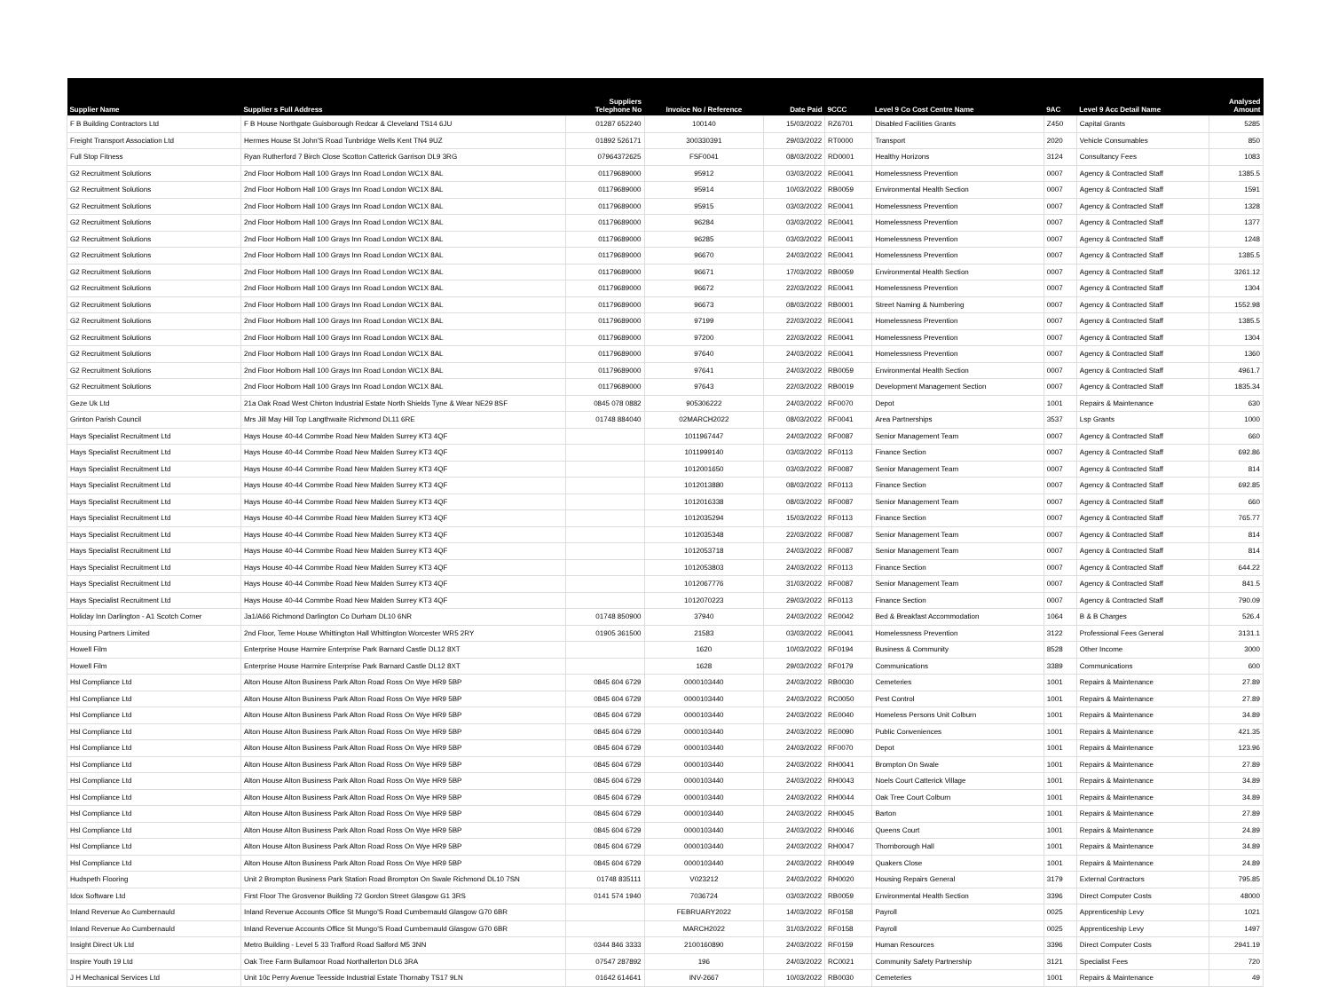| Supplier Name | Supplier s Full Address | Suppliers Telephone No | Invoice No / Reference | Date Paid | 9CCC | Level 9 Co Cost Centre Name | 9AC | Level 9 Acc Detail Name | Analysed Amount |
| --- | --- | --- | --- | --- | --- | --- | --- | --- | --- |
| F B Building Contractors Ltd | F B House Northgate Guisborough Redcar & Cleveland TS14 6JU | 01287 652240 | 100140 | 15/03/2022 | RZ6701 | Disabled Facilities Grants | Z450 | Capital Grants | 5285 |
| Freight Transport Association Ltd | Hermes House St John'S Road Tunbridge Wells Kent TN4 9UZ | 01892 526171 | 300330391 | 29/03/2022 | RT0000 | Transport | 2020 | Vehicle Consumables | 850 |
| Full Stop Fitness | Ryan Rutherford 7 Birch Close Scotton Catterick Garrison DL9 3RG | 07964372625 | FSF0041 | 08/03/2022 | RD0001 | Healthy Horizons | 3124 | Consultancy Fees | 1083 |
| G2 Recruitment Solutions | 2nd Floor Holborn Hall 100 Grays Inn Road London WC1X 8AL | 01179689000 | 95912 | 03/03/2022 | RE0041 | Homelessness Prevention | 0007 | Agency & Contracted Staff | 1385.5 |
| G2 Recruitment Solutions | 2nd Floor Holborn Hall 100 Grays Inn Road London WC1X 8AL | 01179689000 | 95914 | 10/03/2022 | RB0059 | Environmental Health Section | 0007 | Agency & Contracted Staff | 1591 |
| G2 Recruitment Solutions | 2nd Floor Holborn Hall 100 Grays Inn Road London WC1X 8AL | 01179689000 | 95915 | 03/03/2022 | RE0041 | Homelessness Prevention | 0007 | Agency & Contracted Staff | 1328 |
| G2 Recruitment Solutions | 2nd Floor Holborn Hall 100 Grays Inn Road London WC1X 8AL | 01179689000 | 96284 | 03/03/2022 | RE0041 | Homelessness Prevention | 0007 | Agency & Contracted Staff | 1377 |
| G2 Recruitment Solutions | 2nd Floor Holborn Hall 100 Grays Inn Road London WC1X 8AL | 01179689000 | 96285 | 03/03/2022 | RE0041 | Homelessness Prevention | 0007 | Agency & Contracted Staff | 1248 |
| G2 Recruitment Solutions | 2nd Floor Holborn Hall 100 Grays Inn Road London WC1X 8AL | 01179689000 | 96670 | 24/03/2022 | RE0041 | Homelessness Prevention | 0007 | Agency & Contracted Staff | 1385.5 |
| G2 Recruitment Solutions | 2nd Floor Holborn Hall 100 Grays Inn Road London WC1X 8AL | 01179689000 | 96671 | 17/03/2022 | RB0059 | Environmental Health Section | 0007 | Agency & Contracted Staff | 3261.12 |
| G2 Recruitment Solutions | 2nd Floor Holborn Hall 100 Grays Inn Road London WC1X 8AL | 01179689000 | 96672 | 22/03/2022 | RE0041 | Homelessness Prevention | 0007 | Agency & Contracted Staff | 1304 |
| G2 Recruitment Solutions | 2nd Floor Holborn Hall 100 Grays Inn Road London WC1X 8AL | 01179689000 | 96673 | 08/03/2022 | RB0001 | Street Naming & Numbering | 0007 | Agency & Contracted Staff | 1552.98 |
| G2 Recruitment Solutions | 2nd Floor Holborn Hall 100 Grays Inn Road London WC1X 8AL | 01179689000 | 97199 | 22/03/2022 | RE0041 | Homelessness Prevention | 0007 | Agency & Contracted Staff | 1385.5 |
| G2 Recruitment Solutions | 2nd Floor Holborn Hall 100 Grays Inn Road London WC1X 8AL | 01179689000 | 97200 | 22/03/2022 | RE0041 | Homelessness Prevention | 0007 | Agency & Contracted Staff | 1304 |
| G2 Recruitment Solutions | 2nd Floor Holborn Hall 100 Grays Inn Road London WC1X 8AL | 01179689000 | 97640 | 24/03/2022 | RE0041 | Homelessness Prevention | 0007 | Agency & Contracted Staff | 1360 |
| G2 Recruitment Solutions | 2nd Floor Holborn Hall 100 Grays Inn Road London WC1X 8AL | 01179689000 | 97641 | 24/03/2022 | RB0059 | Environmental Health Section | 0007 | Agency & Contracted Staff | 4961.7 |
| G2 Recruitment Solutions | 2nd Floor Holborn Hall 100 Grays Inn Road London WC1X 8AL | 01179689000 | 97643 | 22/03/2022 | RB0019 | Development Management Section | 0007 | Agency & Contracted Staff | 1835.34 |
| Geze Uk Ltd | 21a Oak Road West Chirton Industrial Estate North Shields Tyne & Wear NE29 8SF | 0845 078 0882 | 905306222 | 24/03/2022 | RF0070 | Depot | 1001 | Repairs & Maintenance | 630 |
| Grinton Parish Council | Mrs Jill May Hill Top Langthwaite Richmond DL11 6RE | 01748 884040 | 02MARCH2022 | 08/03/2022 | RF0041 | Area Partnerships | 3537 | Lsp Grants | 1000 |
| Hays Specialist Recruitment Ltd | Hays House 40-44 Commbe Road New Malden Surrey KT3 4QF | | 1011967447 | 24/03/2022 | RF0087 | Senior Management Team | 0007 | Agency & Contracted Staff | 660 |
| Hays Specialist Recruitment Ltd | Hays House 40-44 Commbe Road New Malden Surrey KT3 4QF | | 1011999140 | 03/03/2022 | RF0113 | Finance Section | 0007 | Agency & Contracted Staff | 692.86 |
| Hays Specialist Recruitment Ltd | Hays House 40-44 Commbe Road New Malden Surrey KT3 4QF | | 1012001650 | 03/03/2022 | RF0087 | Senior Management Team | 0007 | Agency & Contracted Staff | 814 |
| Hays Specialist Recruitment Ltd | Hays House 40-44 Commbe Road New Malden Surrey KT3 4QF | | 1012013880 | 08/03/2022 | RF0113 | Finance Section | 0007 | Agency & Contracted Staff | 692.85 |
| Hays Specialist Recruitment Ltd | Hays House 40-44 Commbe Road New Malden Surrey KT3 4QF | | 1012016338 | 08/03/2022 | RF0087 | Senior Management Team | 0007 | Agency & Contracted Staff | 660 |
| Hays Specialist Recruitment Ltd | Hays House 40-44 Commbe Road New Malden Surrey KT3 4QF | | 1012035294 | 15/03/2022 | RF0113 | Finance Section | 0007 | Agency & Contracted Staff | 765.77 |
| Hays Specialist Recruitment Ltd | Hays House 40-44 Commbe Road New Malden Surrey KT3 4QF | | 1012035348 | 22/03/2022 | RF0087 | Senior Management Team | 0007 | Agency & Contracted Staff | 814 |
| Hays Specialist Recruitment Ltd | Hays House 40-44 Commbe Road New Malden Surrey KT3 4QF | | 1012053718 | 24/03/2022 | RF0087 | Senior Management Team | 0007 | Agency & Contracted Staff | 814 |
| Hays Specialist Recruitment Ltd | Hays House 40-44 Commbe Road New Malden Surrey KT3 4QF | | 1012053803 | 24/03/2022 | RF0113 | Finance Section | 0007 | Agency & Contracted Staff | 644.22 |
| Hays Specialist Recruitment Ltd | Hays House 40-44 Commbe Road New Malden Surrey KT3 4QF | | 1012067776 | 31/03/2022 | RF0087 | Senior Management Team | 0007 | Agency & Contracted Staff | 841.5 |
| Hays Specialist Recruitment Ltd | Hays House 40-44 Commbe Road New Malden Surrey KT3 4QF | | 1012070223 | 29/03/2022 | RF0113 | Finance Section | 0007 | Agency & Contracted Staff | 790.09 |
| Holiday Inn Darlington - A1 Scotch Corner | Ja1/A66 Richmond Darlington Co Durham DL10 6NR | 01748 850900 | 37940 | 24/03/2022 | RE0042 | Bed & Breakfast Accommodation | 1064 | B & B Charges | 526.4 |
| Housing Partners Limited | 2nd Floor, Teme House Whittington Hall Whittington Worcester WR5 2RY | 01905 361500 | 21583 | 03/03/2022 | RE0041 | Homelessness Prevention | 3122 | Professional Fees General | 3131.1 |
| Howell Film | Enterprise House Harmire Enterprise Park Barnard Castle DL12 8XT | | 1620 | 10/03/2022 | RF0194 | Business & Community | 8528 | Other Income | 3000 |
| Howell Film | Enterprise House Harmire Enterprise Park Barnard Castle DL12 8XT | | 1628 | 29/03/2022 | RF0179 | Communications | 3389 | Communications | 600 |
| Hsl Compliance Ltd | Alton House Alton Business Park Alton Road Ross On Wye HR9 5BP | 0845 604 6729 | 0000103440 | 24/03/2022 | RB0030 | Cemeteries | 1001 | Repairs & Maintenance | 27.89 |
| Hsl Compliance Ltd | Alton House Alton Business Park Alton Road Ross On Wye HR9 5BP | 0845 604 6729 | 0000103440 | 24/03/2022 | RC0050 | Pest Control | 1001 | Repairs & Maintenance | 27.89 |
| Hsl Compliance Ltd | Alton House Alton Business Park Alton Road Ross On Wye HR9 5BP | 0845 604 6729 | 0000103440 | 24/03/2022 | RE0040 | Homeless Persons Unit Colburn | 1001 | Repairs & Maintenance | 34.89 |
| Hsl Compliance Ltd | Alton House Alton Business Park Alton Road Ross On Wye HR9 5BP | 0845 604 6729 | 0000103440 | 24/03/2022 | RE0090 | Public Conveniences | 1001 | Repairs & Maintenance | 421.35 |
| Hsl Compliance Ltd | Alton House Alton Business Park Alton Road Ross On Wye HR9 5BP | 0845 604 6729 | 0000103440 | 24/03/2022 | RF0070 | Depot | 1001 | Repairs & Maintenance | 123.96 |
| Hsl Compliance Ltd | Alton House Alton Business Park Alton Road Ross On Wye HR9 5BP | 0845 604 6729 | 0000103440 | 24/03/2022 | RH0041 | Brompton On Swale | 1001 | Repairs & Maintenance | 27.89 |
| Hsl Compliance Ltd | Alton House Alton Business Park Alton Road Ross On Wye HR9 5BP | 0845 604 6729 | 0000103440 | 24/03/2022 | RH0043 | Noels Court Catterick Village | 1001 | Repairs & Maintenance | 34.89 |
| Hsl Compliance Ltd | Alton House Alton Business Park Alton Road Ross On Wye HR9 5BP | 0845 604 6729 | 0000103440 | 24/03/2022 | RH0044 | Oak Tree Court Colburn | 1001 | Repairs & Maintenance | 34.89 |
| Hsl Compliance Ltd | Alton House Alton Business Park Alton Road Ross On Wye HR9 5BP | 0845 604 6729 | 0000103440 | 24/03/2022 | RH0045 | Barton | 1001 | Repairs & Maintenance | 27.89 |
| Hsl Compliance Ltd | Alton House Alton Business Park Alton Road Ross On Wye HR9 5BP | 0845 604 6729 | 0000103440 | 24/03/2022 | RH0046 | Queens Court | 1001 | Repairs & Maintenance | 24.89 |
| Hsl Compliance Ltd | Alton House Alton Business Park Alton Road Ross On Wye HR9 5BP | 0845 604 6729 | 0000103440 | 24/03/2022 | RH0047 | Thornborough Hall | 1001 | Repairs & Maintenance | 34.89 |
| Hsl Compliance Ltd | Alton House Alton Business Park Alton Road Ross On Wye HR9 5BP | 0845 604 6729 | 0000103440 | 24/03/2022 | RH0049 | Quakers Close | 1001 | Repairs & Maintenance | 24.89 |
| Hudspeth Flooring | Unit 2 Brompton Business Park Station Road Brompton On Swale Richmond DL10 7SN | 01748 835111 | V023212 | 24/03/2022 | RH0020 | Housing Repairs General | 3179 | External Contractors | 795.85 |
| Idox Software Ltd | First Floor The Grosvenor Building 72 Gordon Street Glasgow G1 3RS | 0141 574 1940 | 7036724 | 03/03/2022 | RB0059 | Environmental Health Section | 3396 | Direct Computer Costs | 48000 |
| Inland Revenue Ao Cumbernauld | Inland Revenue Accounts Office St Mungo'S Road Cumbernauld Glasgow G70 6BR | | FEBRUARY2022 | 14/03/2022 | RF0158 | Payroll | 0025 | Apprenticeship Levy | 1021 |
| Inland Revenue Ao Cumbernauld | Inland Revenue Accounts Office St Mungo'S Road Cumbernauld Glasgow G70 6BR | | MARCH2022 | 31/03/2022 | RF0158 | Payroll | 0025 | Apprenticeship Levy | 1497 |
| Insight Direct Uk Ltd | Metro Building - Level 5 33 Trafford Road Salford M5 3NN | 0344 846 3333 | 2100160890 | 24/03/2022 | RF0159 | Human Resources | 3396 | Direct Computer Costs | 2941.19 |
| Inspire Youth 19 Ltd | Oak Tree Farm Bullamoor Road Northallerton DL6 3RA | 07547 287892 | 196 | 24/03/2022 | RC0021 | Community Safety Partnership | 3121 | Specialist Fees | 720 |
| J H Mechanical Services Ltd | Unit 10c Perry Avenue Teesside Industrial Estate Thornaby TS17 9LN | 01642 614641 | INV-2667 | 10/03/2022 | RB0030 | Cemeteries | 1001 | Repairs & Maintenance | 49 |